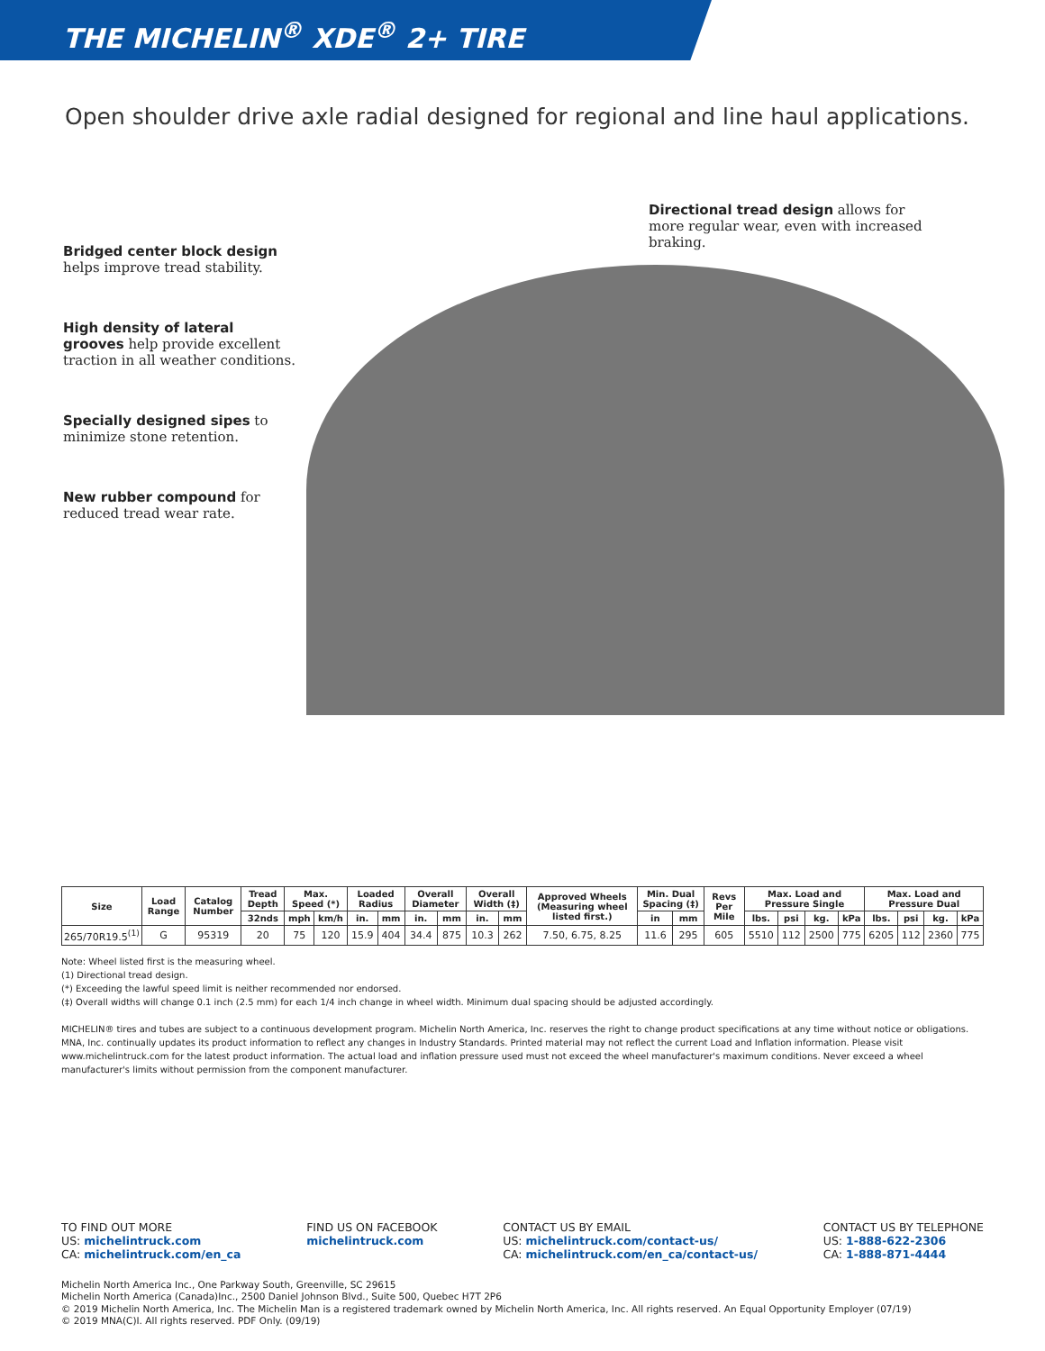THE MICHELIN<sup>®</sup> XDE<sup>®</sup> 2+ TIRE
Open shoulder drive axle radial designed for regional and line haul applications.
Directional tread design allows for more regular wear, even with increased braking.
Bridged center block design helps improve tread stability.
High density of lateral grooves help provide excellent traction in all weather conditions.
Specially designed sipes to minimize stone retention.
New rubber compound for reduced tread wear rate.
| Size | Load Range | Catalog Number | Tread Depth | Max. Speed (*) | | Loaded Radius | | Overall Diameter | | Overall Width (‡) | | Approved Wheels (Measuring wheel listed first.) | Min. Dual Spacing (‡) | | Revs Per Mile | Max. Load and Pressure Single | | | | Max. Load and Pressure Dual | | | |
| --- | --- | --- | --- | --- | --- | --- | --- | --- | --- | --- | --- | --- | --- | --- | --- | --- | --- | --- | --- | --- | --- | --- | --- |
| | | | 32nds | mph | km/h | in. | mm | in. | mm | in. | mm | | in | mm | | lbs. | psi | kg. | kPa | lbs. | psi | kg. | kPa |
| 265/70R19.5<sup>(1)</sup> | G | 95319 | 20 | 75 | 120 | 15.9 | 404 | 34.4 | 875 | 10.3 | 262 | 7.50, 6.75, 8.25 | 11.6 | 295 | 605 | 5510 | 112 | 2500 | 775 | 6205 | 112 | 2360 | 775 |
Note: Wheel listed first is the measuring wheel.
(1) Directional tread design.
(*) Exceeding the lawful speed limit is neither recommended nor endorsed.
(‡) Overall widths will change 0.1 inch (2.5 mm) for each 1/4 inch change in wheel width. Minimum dual spacing should be adjusted accordingly.
MICHELIN® tires and tubes are subject to a continuous development program. Michelin North America, Inc. reserves the right to change product specifications at any time without notice or obligations. MNA, Inc. continually updates its product information to reflect any changes in Industry Standards. Printed material may not reflect the current Load and Inflation information. Please visit www.michelintruck.com for the latest product information. The actual load and inflation pressure used must not exceed the wheel manufacturer's maximum conditions. Never exceed a wheel manufacturer's limits without permission from the component manufacturer.
TO FIND OUT MORE
US: michelintruck.com
CA: michelintruck.com/en_ca
FIND US ON FACEBOOK
michelintruck.com
CONTACT US BY EMAIL
US: michelintruck.com/contact-us/
CA: michelintruck.com/en_ca/contact-us/
CONTACT US BY TELEPHONE
US: 1-888-622-2306
CA: 1-888-871-4444
Michelin North America Inc., One Parkway South, Greenville, SC 29615
Michelin North America (Canada)Inc., 2500 Daniel Johnson Blvd., Suite 500, Quebec H7T 2P6
© 2019 Michelin North America, Inc. The Michelin Man is a registered trademark owned by Michelin North America, Inc. All rights reserved. An Equal Opportunity Employer (07/19)
© 2019 MNA(C)I. All rights reserved. PDF Only. (09/19)